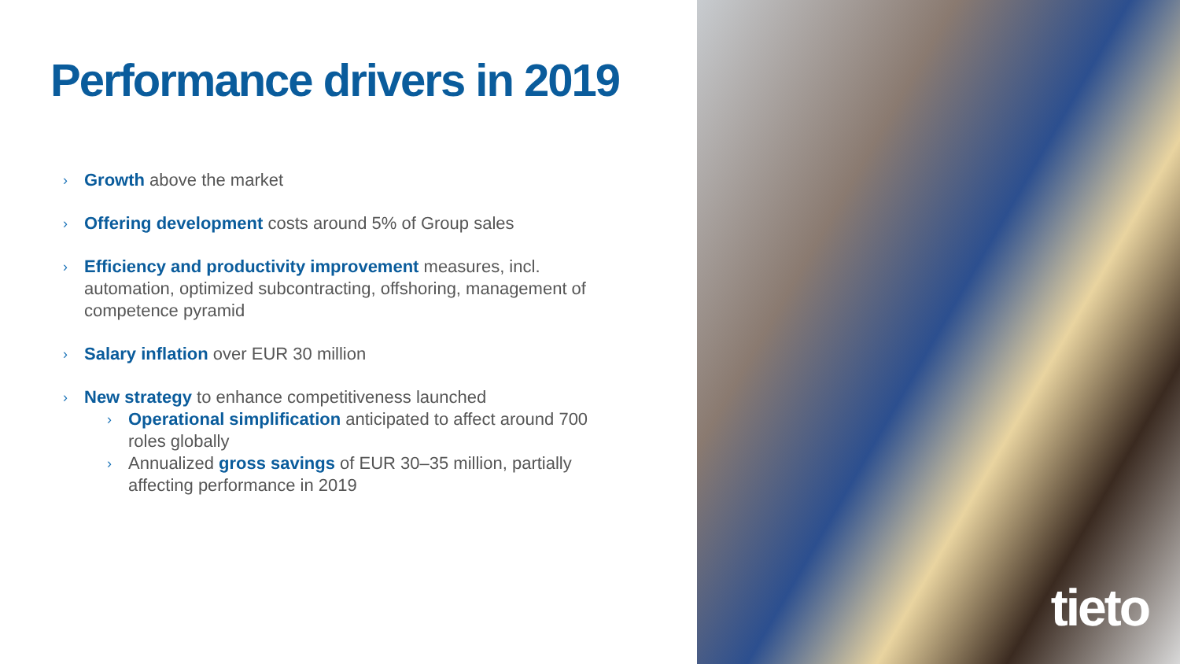Performance drivers in 2019
› Growth above the market
› Offering development costs around 5% of Group sales
› Efficiency and productivity improvement measures, incl. automation, optimized subcontracting, offshoring, management of competence pyramid
› Salary inflation over EUR 30 million
› New strategy to enhance competitiveness launched
› Operational simplification anticipated to affect around 700 roles globally
› Annualized gross savings of EUR 30–35 million, partially affecting performance in 2019
tieto